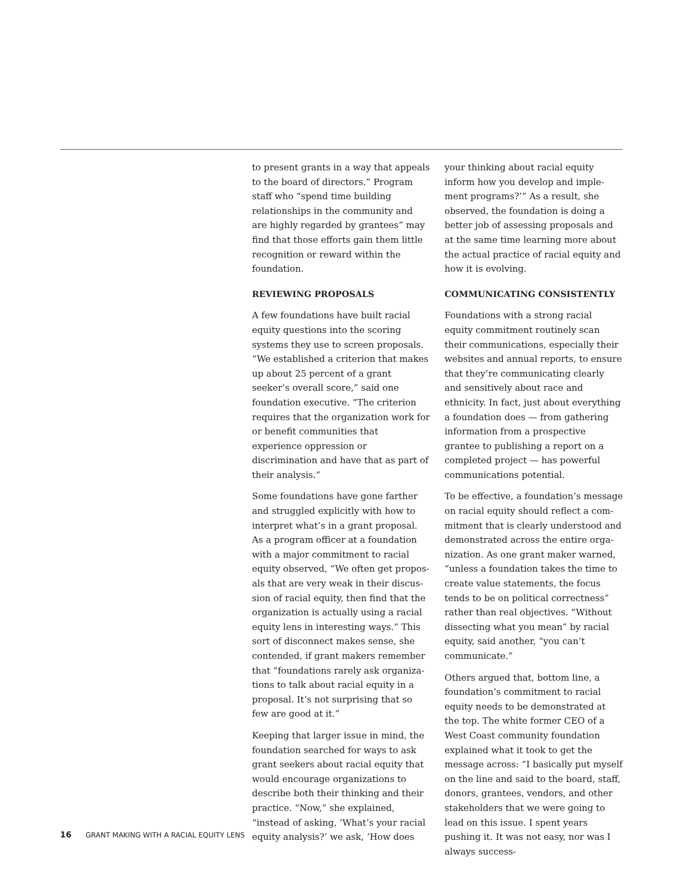to present grants in a way that appeals to the board of directors.” Program staff who “spend time building relation­ships in the community and are highly regarded by grantees” may find that those efforts gain them little recogni­tion or reward within the foundation.
REVIEWING PROPOSALS
A few foundations have built racial equity questions into the scoring systems they use to screen proposals. “We established a criterion that makes up about 25 percent of a grant seeker’s overall score,” said one foundation executive. “The criterion requires that the organization work for or benefit communities that experience oppres­sion or discrimination and have that as part of their analysis.”
Some foundations have gone farther and struggled explicitly with how to interpret what’s in a grant proposal. As a program officer at a foundation with a major commitment to racial equity observed, “We often get propos­als that are very weak in their discus­sion of racial equity, then find that the organization is actually using a racial equity lens in interesting ways.” This sort of disconnect makes sense, she contended, if grant makers remember that “foundations rarely ask organiza­tions to talk about racial equity in a proposal. It’s not surprising that so few are good at it.”
Keeping that larger issue in mind, the foundation searched for ways to ask grant seekers about racial equity that would encourage organizations to describe both their thinking and their practice. “Now,” she explained, “instead of asking, ‘What’s your racial equity analysis?’ we ask, ‘How does
your thinking about racial equity inform how you develop and imple­ment programs?’” As a result, she observed, the foundation is doing a better job of assessing proposals and at the same time learning more about the actual practice of racial equity and how it is evolving.
COMMUNICATING CONSISTENTLY
Foundations with a strong racial equity commitment routinely scan their com­munications, especially their websites and annual reports, to ensure that they’re communicating clearly and sensitively about race and ethnicity. In fact, just about everything a foundation does — from gathering information from a prospective grantee to publishing a report on a completed project — has powerful communications potential.
To be effective, a foundation’s message on racial equity should reflect a com­mitment that is clearly understood and demonstrated across the entire orga­nization. As one grant maker warned, “unless a foundation takes the time to create value statements, the focus tends to be on political correctness” rather than real objectives. “Without dissecting what you mean” by racial equity, said another, “you can’t communicate.”
Others argued that, bottom line, a foundation’s commitment to racial equity needs to be demonstrated at the top. The white former CEO of a West Coast community foundation explained what it took to get the message across: “I basically put myself on the line and said to the board, staff, donors, grant­ees, vendors, and other stakeholders that we were going to lead on this issue. I spent years pushing it. It was not easy, nor was I always success-
16 GRANT MAKING WITH A RACIAL EQUITY LENS